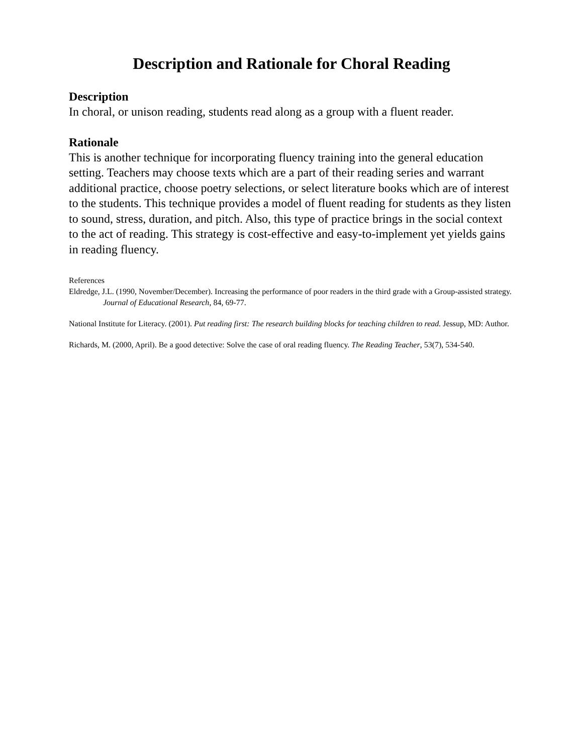Description and Rationale for Choral Reading
Description
In choral, or unison reading, students read along as a group with a fluent reader.
Rationale
This is another technique for incorporating fluency training into the general education setting. Teachers may choose texts which are a part of their reading series and warrant additional practice, choose poetry selections, or select literature books which are of interest to the students. This technique provides a model of fluent reading for students as they listen to sound, stress, duration, and pitch. Also, this type of practice brings in the social context to the act of reading. This strategy is cost-effective and easy-to-implement yet yields gains in reading fluency.
References
Eldredge, J.L. (1990, November/December). Increasing the performance of poor readers in the third grade with a Group-assisted strategy. Journal of Educational Research, 84, 69-77.
National Institute for Literacy. (2001). Put reading first: The research building blocks for teaching children to read. Jessup, MD: Author.
Richards, M. (2000, April). Be a good detective: Solve the case of oral reading fluency. The Reading Teacher, 53(7), 534-540.